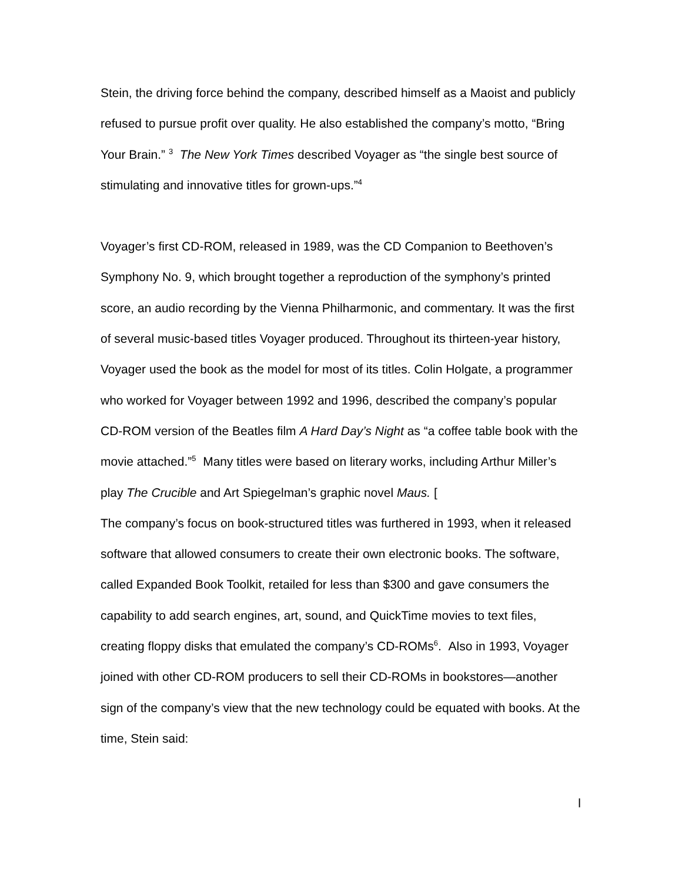Stein, the driving force behind the company, described himself as a Maoist and publicly refused to pursue profit over quality. He also established the company’s motto, “Bring Your Brain.” <sup>3</sup> The New York Times described Voyager as “the single best source of stimulating and innovative titles for grown-ups.”<sup>4</sup>
Voyager’s first CD-ROM, released in 1989, was the CD Companion to Beethoven’s Symphony No. 9, which brought together a reproduction of the symphony’s printed score, an audio recording by the Vienna Philharmonic, and commentary. It was the first of several music-based titles Voyager produced. Throughout its thirteen-year history, Voyager used the book as the model for most of its titles. Colin Holgate, a programmer who worked for Voyager between 1992 and 1996, described the company’s popular CD-ROM version of the Beatles film A Hard Day’s Night as “a coffee table book with the movie attached.”<sup>5</sup> Many titles were based on literary works, including Arthur Miller’s play The Crucible and Art Spiegelman’s graphic novel Maus. [
The company’s focus on book-structured titles was furthered in 1993, when it released software that allowed consumers to create their own electronic books. The software, called Expanded Book Toolkit, retailed for less than $300 and gave consumers the capability to add search engines, art, sound, and QuickTime movies to text files, creating floppy disks that emulated the company’s CD-ROMs<sup>6</sup>. Also in 1993, Voyager joined with other CD-ROM producers to sell their CD-ROMs in bookstores—another sign of the company’s view that the new technology could be equated with books. At the time, Stein said:
l